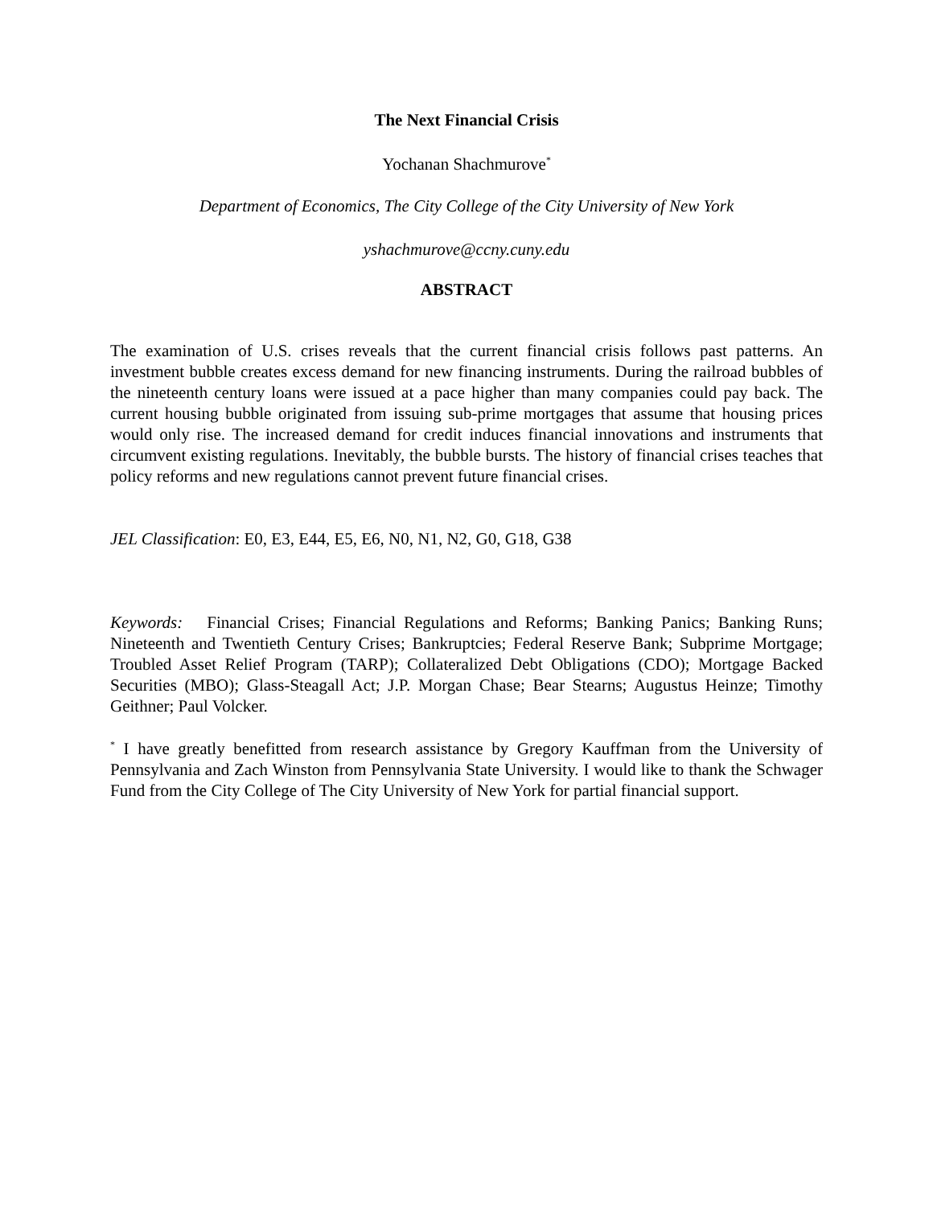The Next Financial Crisis
Yochanan Shachmurove<sup>*</sup>
Department of Economics, The City College of the City University of New York
yshachmurove@ccny.cuny.edu
ABSTRACT
The examination of U.S. crises reveals that the current financial crisis follows past patterns. An investment bubble creates excess demand for new financing instruments. During the railroad bubbles of the nineteenth century loans were issued at a pace higher than many companies could pay back. The current housing bubble originated from issuing sub-prime mortgages that assume that housing prices would only rise. The increased demand for credit induces financial innovations and instruments that circumvent existing regulations. Inevitably, the bubble bursts. The history of financial crises teaches that policy reforms and new regulations cannot prevent future financial crises.
JEL Classification: E0, E3, E44, E5, E6, N0, N1, N2, G0, G18, G38
Keywords: Financial Crises; Financial Regulations and Reforms; Banking Panics; Banking Runs; Nineteenth and Twentieth Century Crises; Bankruptcies; Federal Reserve Bank; Subprime Mortgage; Troubled Asset Relief Program (TARP); Collateralized Debt Obligations (CDO); Mortgage Backed Securities (MBO); Glass-Steagall Act; J.P. Morgan Chase; Bear Stearns; Augustus Heinze; Timothy Geithner; Paul Volcker.
<sup>*</sup> I have greatly benefitted from research assistance by Gregory Kauffman from the University of Pennsylvania and Zach Winston from Pennsylvania State University. I would like to thank the Schwager Fund from the City College of The City University of New York for partial financial support.